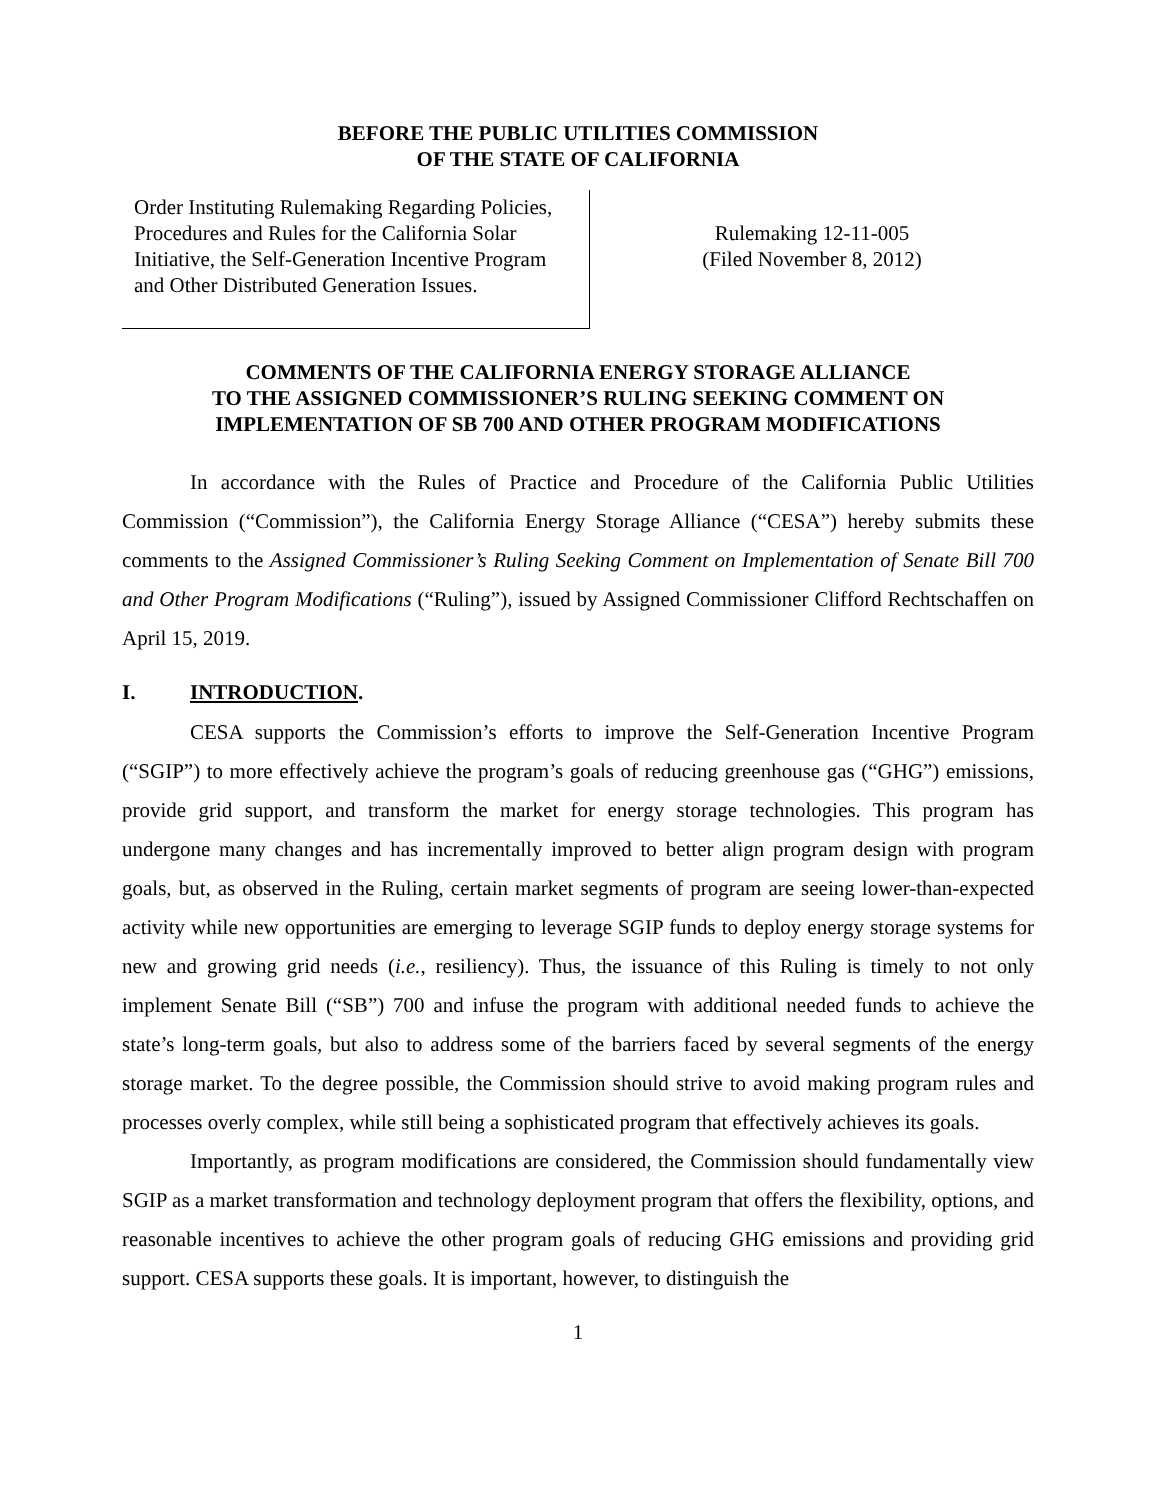BEFORE THE PUBLIC UTILITIES COMMISSION
OF THE STATE OF CALIFORNIA
Order Instituting Rulemaking Regarding Policies, Procedures and Rules for the California Solar Initiative, the Self-Generation Incentive Program and Other Distributed Generation Issues.
Rulemaking 12-11-005
(Filed November 8, 2012)
COMMENTS OF THE CALIFORNIA ENERGY STORAGE ALLIANCE
TO THE ASSIGNED COMMISSIONER’S RULING SEEKING COMMENT ON
IMPLEMENTATION OF SB 700 AND OTHER PROGRAM MODIFICATIONS
In accordance with the Rules of Practice and Procedure of the California Public Utilities Commission (“Commission”), the California Energy Storage Alliance (“CESA”) hereby submits these comments to the Assigned Commissioner’s Ruling Seeking Comment on Implementation of Senate Bill 700 and Other Program Modifications (“Ruling”), issued by Assigned Commissioner Clifford Rechtschaffen on April 15, 2019.
I. INTRODUCTION.
CESA supports the Commission’s efforts to improve the Self-Generation Incentive Program (“SGIP”) to more effectively achieve the program’s goals of reducing greenhouse gas (“GHG”) emissions, provide grid support, and transform the market for energy storage technologies. This program has undergone many changes and has incrementally improved to better align program design with program goals, but, as observed in the Ruling, certain market segments of program are seeing lower-than-expected activity while new opportunities are emerging to leverage SGIP funds to deploy energy storage systems for new and growing grid needs (i.e., resiliency). Thus, the issuance of this Ruling is timely to not only implement Senate Bill (“SB”) 700 and infuse the program with additional needed funds to achieve the state’s long-term goals, but also to address some of the barriers faced by several segments of the energy storage market. To the degree possible, the Commission should strive to avoid making program rules and processes overly complex, while still being a sophisticated program that effectively achieves its goals.
Importantly, as program modifications are considered, the Commission should fundamentally view SGIP as a market transformation and technology deployment program that offers the flexibility, options, and reasonable incentives to achieve the other program goals of reducing GHG emissions and providing grid support. CESA supports these goals. It is important, however, to distinguish the
1